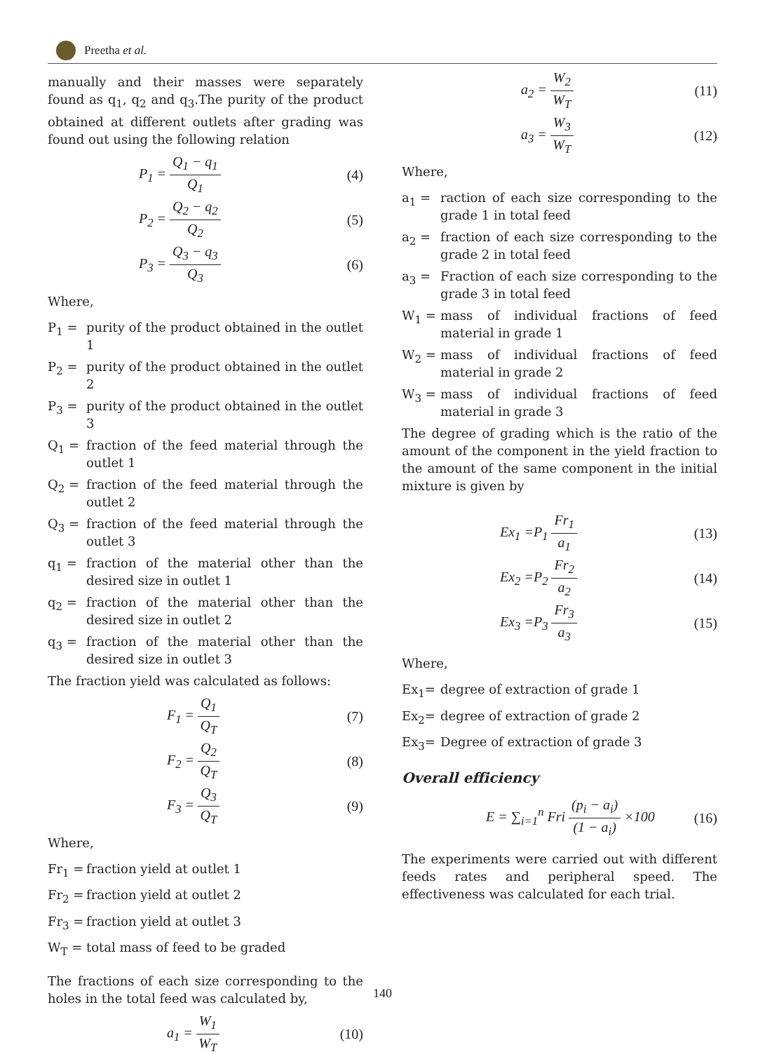Preetha et al.
manually and their masses were separately found as q<sub>1</sub>, q<sub>2</sub> and q<sub>3</sub>.The purity of the product obtained at different outlets after grading was found out using the following relation
P<sub>1</sub> = Q<sub>1</sub> − q<sub>1</sub> Q<sub>1</sub> (4)
P<sub>2</sub> = Q<sub>2</sub> − q<sub>2</sub> Q<sub>2</sub> (5)
P<sub>3</sub> = Q<sub>3</sub> − q<sub>3</sub> Q<sub>3</sub> (6)
Where,
P<sub>1</sub> = purity of the product obtained in the outlet 1
P<sub>2</sub> = purity of the product obtained in the outlet 2
P<sub>3</sub> = purity of the product obtained in the outlet 3
Q<sub>1</sub> = fraction of the feed material through the outlet 1
Q<sub>2</sub> = fraction of the feed material through the outlet 2
Q<sub>3</sub> = fraction of the feed material through the outlet 3
q<sub>1</sub> = fraction of the material other than the desired size in outlet 1
q<sub>2</sub> = fraction of the material other than the desired size in outlet 2
q<sub>3</sub> = fraction of the material other than the desired size in outlet 3
The fraction yield was calculated as follows:
F<sub>1</sub> = Q<sub>1</sub> Q<sub>T</sub> (7)
F<sub>2</sub> = Q<sub>2</sub> Q<sub>T</sub> (8)
F<sub>3</sub> = Q<sub>3</sub> Q<sub>T</sub> (9)
Where,
Fr<sub>1</sub> = fraction yield at outlet 1
Fr<sub>2</sub> = fraction yield at outlet 2
Fr<sub>3</sub> = fraction yield at outlet 3
W<sub>T</sub> = total mass of feed to be graded
The fractions of each size corresponding to the holes in the total feed was calculated by,
a<sub>1</sub> = W<sub>1</sub> W<sub>T</sub> (10)
a<sub>2</sub> = W<sub>2</sub> W<sub>T</sub> (11)
a<sub>3</sub> = W<sub>3</sub> W<sub>T</sub> (12)
Where,
a<sub>1</sub> = raction of each size corresponding to the grade 1 in total feed
a<sub>2</sub> = fraction of each size corresponding to the grade 2 in total feed
a<sub>3</sub> = Fraction of each size corresponding to the grade 3 in total feed
W<sub>1</sub> = mass of individual fractions of feed material in grade 1
W<sub>2</sub> = mass of individual fractions of feed material in grade 2
W<sub>3</sub> = mass of individual fractions of feed material in grade 3
The degree of grading which is the ratio of the amount of the component in the yield fraction to the amount of the same component in the initial mixture is given by
Ex<sub>1</sub> =P<sub>1</sub> Fr<sub>1</sub> a<sub>1</sub> (13)
Ex<sub>2</sub> =P<sub>2</sub> Fr<sub>2</sub> a<sub>2</sub> (14)
Ex<sub>3</sub> =P<sub>3</sub> Fr<sub>3</sub> a<sub>3</sub> (15)
Where,
Ex<sub>1</sub>= degree of extraction of grade 1
Ex<sub>2</sub>= degree of extraction of grade 2
Ex<sub>3</sub>= Degree of extraction of grade 3
Overall efficiency
E = ∑<sub>i=1</sub><sup>n</sup> Fri (p<sub>i</sub> − a<sub>i</sub>) (1 − a<sub>i</sub>) ×100 (16)
The experiments were carried out with different feeds rates and peripheral speed. The effectiveness was calculated for each trial.
140